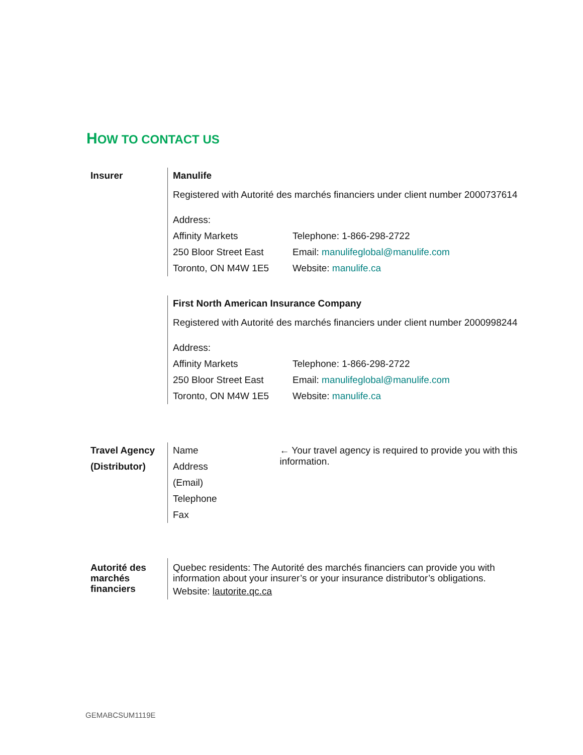HOW TO CONTACT US
| Insurer | Manulife Registered with Autorité des marchés financiers under client number 2000737614 Address: Affinity Markets 250 Bloor Street East Toronto, ON M4W 1E5 Telephone: 1-866-298-2722 Email: manulifeglobal@manulife.com Website: manulife.ca |
| | First North American Insurance Company Registered with Autorité des marchés financiers under client number 2000998244 Address: Affinity Markets 250 Bloor Street East Toronto, ON M4W 1E5 Telephone: 1-866-298-2722 Email: manulifeglobal@manulife.com Website: manulife.ca |
| Travel Agency (Distributor) | Name Address (Email) Telephone Fax ← Your travel agency is required to provide you with this information. |
| Autorité des marchés financiers | Quebec residents: The Autorité des marchés financiers can provide you with information about your insurer’s or your insurance distributor’s obligations. Website: lautorite.qc.ca |
GEMABCSUM1119E